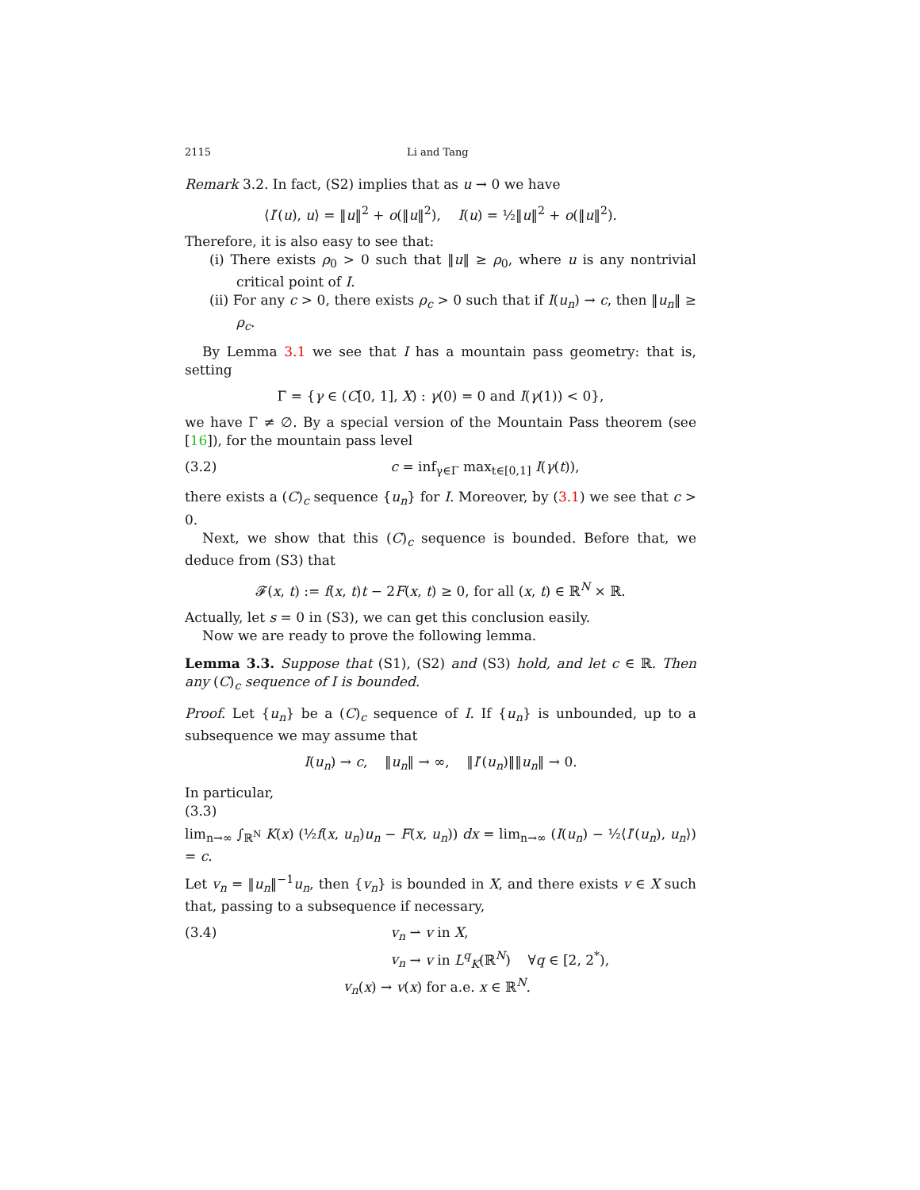2115 Li and Tang
Remark 3.2. In fact, (S2) implies that as u → 0 we have
⟨I′(u), u⟩ = ‖u‖<sup>2</sup> + o(‖u‖<sup>2</sup>), I(u) = ½‖u‖<sup>2</sup> + o(‖u‖<sup>2</sup>).
Therefore, it is also easy to see that:
(i) There exists ρ<sub>0</sub> > 0 such that ‖u‖ ≥ ρ<sub>0</sub>, where u is any nontrivial critical point of I.
(ii) For any c > 0, there exists ρ<sub>c</sub> > 0 such that if I(u<sub>n</sub>) → c, then ‖u<sub>n</sub>‖ ≥ ρ<sub>c</sub>.
By Lemma 3.1 we see that I has a mountain pass geometry: that is, setting
Γ = {γ ∈ (C[0, 1], X) : γ(0) = 0 and I(γ(1)) < 0},
we have Γ ≠ ∅. By a special version of the Mountain Pass theorem (see [16]), for the mountain pass level
(3.2) c = inf<sub>γ∈Γ</sub> max<sub>t∈[0,1]</sub> I(γ(t)),
there exists a (C)<sub>c</sub> sequence {u<sub>n</sub>} for I. Moreover, by (3.1) we see that c > 0.
Next, we show that this (C)<sub>c</sub> sequence is bounded. Before that, we deduce from (S3) that
𝓕(x, t) := f(x, t)t − 2F(x, t) ≥ 0, for all (x, t) ∈ ℝ<sup>N</sup> × ℝ.
Actually, let s = 0 in (S3), we can get this conclusion easily.
Now we are ready to prove the following lemma.
Lemma 3.3. Suppose that (S1), (S2) and (S3) hold, and let c ∈ ℝ. Then any (C)<sub>c</sub> sequence of I is bounded.
Proof. Let {u<sub>n</sub>} be a (C)<sub>c</sub> sequence of I. If {u<sub>n</sub>} is unbounded, up to a subsequence we may assume that
I(u<sub>n</sub>) → c, ‖u<sub>n</sub>‖ → ∞, ‖I′(u<sub>n</sub>)‖‖u<sub>n</sub>‖ → 0.
In particular,
(3.3)
lim<sub>n→∞</sub> ∫<sub>ℝ<sup>N</sup></sub> K(x) (½f(x, u<sub>n</sub>)u<sub>n</sub> − F(x, u<sub>n</sub>)) dx = lim<sub>n→∞</sub> (I(u<sub>n</sub>) − ½⟨I′(u<sub>n</sub>), u<sub>n</sub>⟩) = c.
Let v<sub>n</sub> = ‖u<sub>n</sub>‖<sup>−1</sup>u<sub>n</sub>, then {v<sub>n</sub>} is bounded in X, and there exists v ∈ X such that, passing to a subsequence if necessary,
(3.4) v<sub>n</sub> ⇀ v in X,
v<sub>n</sub> → v in L<sup>q</sup><sub>K</sub>(ℝ<sup>N</sup>) ∀q ∈ [2, 2<sup>*</sup>),
v<sub>n</sub>(x) → v(x) for a.e. x ∈ ℝ<sup>N</sup>.